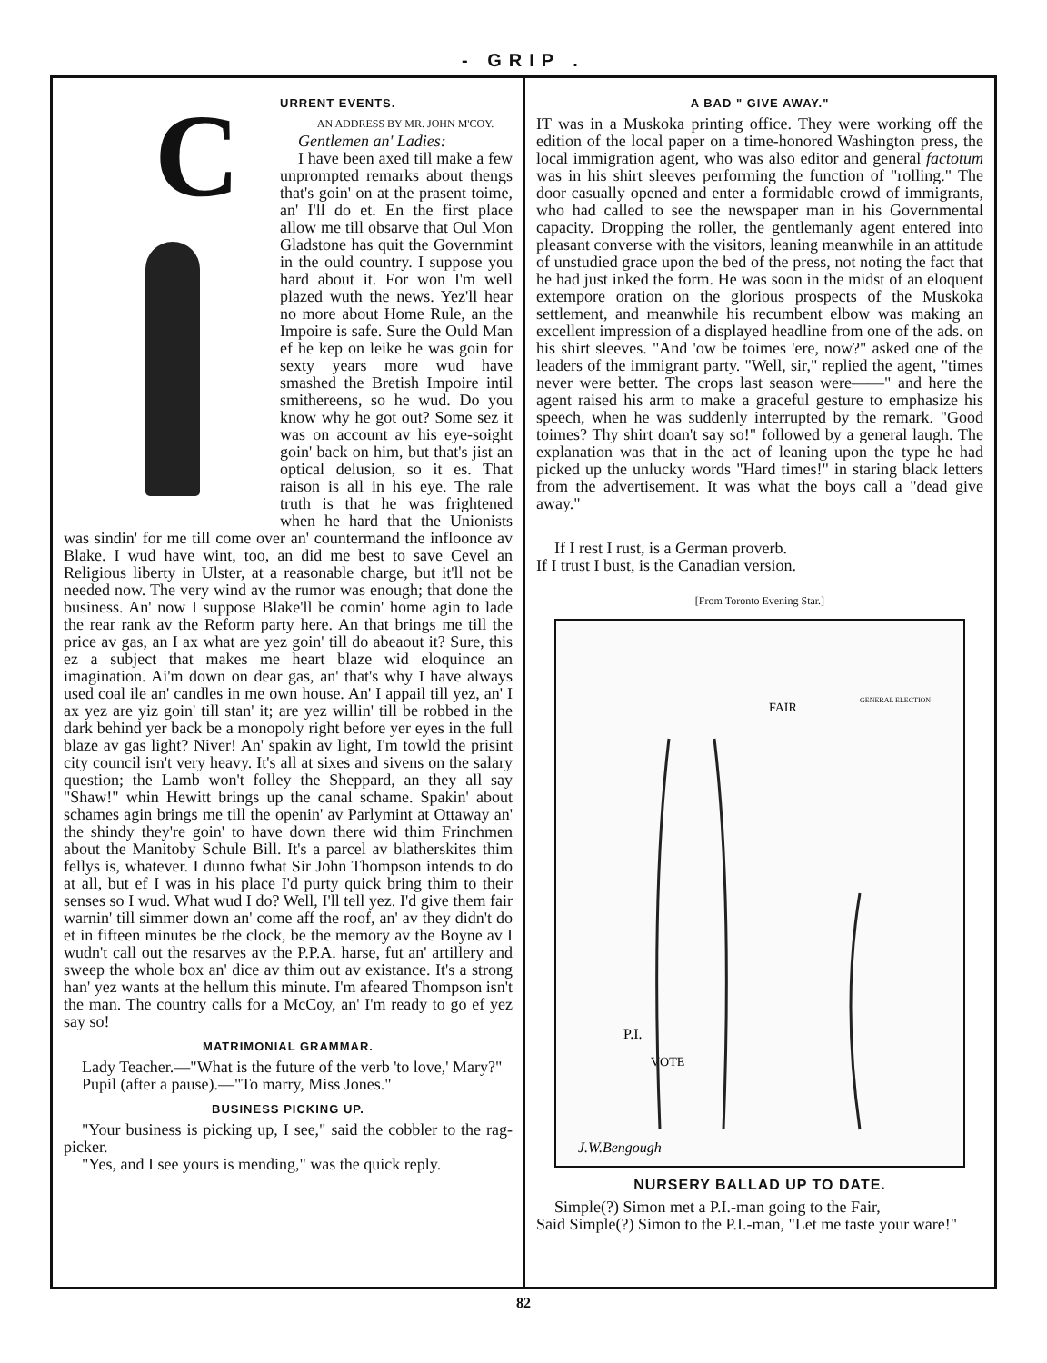- GRIP .
C
URRENT EVENTS.
AN ADDRESS BY MR. JOHN M'COY.
Gentlemen an' Ladies:
I have been axed till make a few unprompted remarks about thengs that's goin' on at the prasent toime, an' I'll do et. En the first place allow me till obsarve that Oul Mon Gladstone has quit the Governmint in the ould country. I suppose you hard about it. For won I'm well plazed wuth the news. Yez'll hear no more about Home Rule, an the Impoire is safe. Sure the Ould Man ef he kep on leike he was goin for sexty years more wud have smashed the Bretish Impoire intil smithereens, so he wud. Do you know why he got out? Some sez it was on account av his eye-soight goin' back on him, but that's jist an optical delusion, so it es. That raison is all in his eye. The rale truth is that he was frightened when he hard that the Unionists was sindin' for me till come over an' countermand the infloonce av Blake. I wud have wint, too, an did me best to save Cevel an Religious liberty in Ulster, at a reasonable charge, but it'll not be needed now. The very wind av the rumor was enough; that done the business. An' now I suppose Blake'll be comin' home agin to lade the rear rank av the Reform party here. An that brings me till the price av gas, an I ax what are yez goin' till do abeaout it? Sure, this ez a subject that makes me heart blaze wid eloquince an imagination. Ai'm down on dear gas, an' that's why I have always used coal ile an' candles in me own house. An' I appail till yez, an' I ax yez are yiz goin' till stan' it; are yez willin' till be robbed in the dark behind yer back be a monopoly right before yer eyes in the full blaze av gas light? Niver! An' spakin av light, I'm towld the prisint city council isn't very heavy. It's all at sixes and sivens on the salary question; the Lamb won't folley the Sheppard, an they all say "Shaw!" whin Hewitt brings up the canal schame. Spakin' about schames agin brings me till the openin' av Parlymint at Ottaway an' the shindy they're goin' to have down there wid thim Frinchmen about the Manitoby Schule Bill. It's a parcel av blatherskites thim fellys is, whatever. I dunno fwhat Sir John Thompson intends to do at all, but ef I was in his place I'd purty quick bring thim to their senses so I wud. What wud I do? Well, I'll tell yez. I'd give them fair warnin' till simmer down an' come aff the roof, an' av they didn't do et in fifteen minutes be the clock, be the memory av the Boyne av I wudn't call out the resarves av the P.P.A. harse, fut an' artillery and sweep the whole box an' dice av thim out av existance. It's a strong han' yez wants at the hellum this minute. I'm afeared Thompson isn't the man. The country calls for a McCoy, an' I'm ready to go ef yez say so!
MATRIMONIAL GRAMMAR.
Lady Teacher.—"What is the future of the verb 'to love,' Mary?"
Pupil (after a pause).—"To marry, Miss Jones."
BUSINESS PICKING UP.
"Your business is picking up, I see," said the cobbler to the rag-picker.
"Yes, and I see yours is mending," was the quick reply.
A BAD " GIVE AWAY."
IT was in a Muskoka printing office. They were working off the edition of the local paper on a time-honored Washington press, the local immigration agent, who was also editor and general factotum was in his shirt sleeves performing the function of "rolling." The door casually opened and enter a formidable crowd of immigrants, who had called to see the newspaper man in his Governmental capacity. Dropping the roller, the gentlemanly agent entered into pleasant converse with the visitors, leaning meanwhile in an attitude of unstudied grace upon the bed of the press, not noting the fact that he had just inked the form. He was soon in the midst of an eloquent extempore oration on the glorious prospects of the Muskoka settlement, and meanwhile his recumbent elbow was making an excellent impression of a displayed headline from one of the ads. on his shirt sleeves. "And 'ow be toimes 'ere, now?" asked one of the leaders of the immigrant party. "Well, sir," replied the agent, "times never were better. The crops last season were——" and here the agent raised his arm to make a graceful gesture to emphasize his speech, when he was suddenly interrupted by the remark. "Good toimes? Thy shirt doan't say so!" followed by a general laugh. The explanation was that in the act of leaning upon the type he had picked up the unlucky words "Hard times!" in staring black letters from the advertisement. It was what the boys call a "dead give away."
If I rest I rust, is a German proverb.
If I trust I bust, is the Canadian version.
[From Toronto Evening Star.]
GENERAL ELECTION
FAIR
P.I.
VOTE
J.W.Bengough
NURSERY BALLAD UP TO DATE.
Simple(?) Simon met a P.I.-man going to the Fair,
Said Simple(?) Simon to the P.I.-man, "Let me taste your ware!"
82